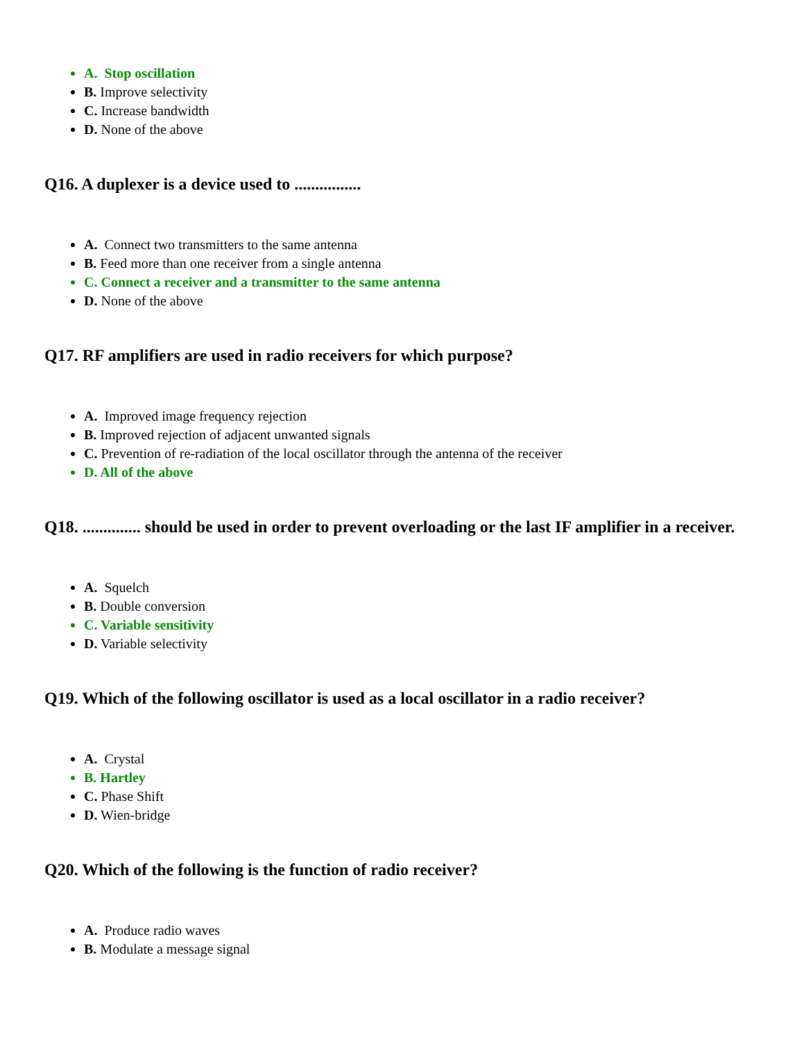A. Stop oscillation
B. Improve selectivity
C. Increase bandwidth
D. None of the above
Q16. A duplexer is a device used to ................
A. Connect two transmitters to the same antenna
B. Feed more than one receiver from a single antenna
C. Connect a receiver and a transmitter to the same antenna
D. None of the above
Q17. RF amplifiers are used in radio receivers for which purpose?
A. Improved image frequency rejection
B. Improved rejection of adjacent unwanted signals
C. Prevention of re-radiation of the local oscillator through the antenna of the receiver
D. All of the above
Q18. .............. should be used in order to prevent overloading or the last IF amplifier in a receiver.
A. Squelch
B. Double conversion
C. Variable sensitivity
D. Variable selectivity
Q19. Which of the following oscillator is used as a local oscillator in a radio receiver?
A. Crystal
B. Hartley
C. Phase Shift
D. Wien-bridge
Q20. Which of the following is the function of radio receiver?
A. Produce radio waves
B. Modulate a message signal